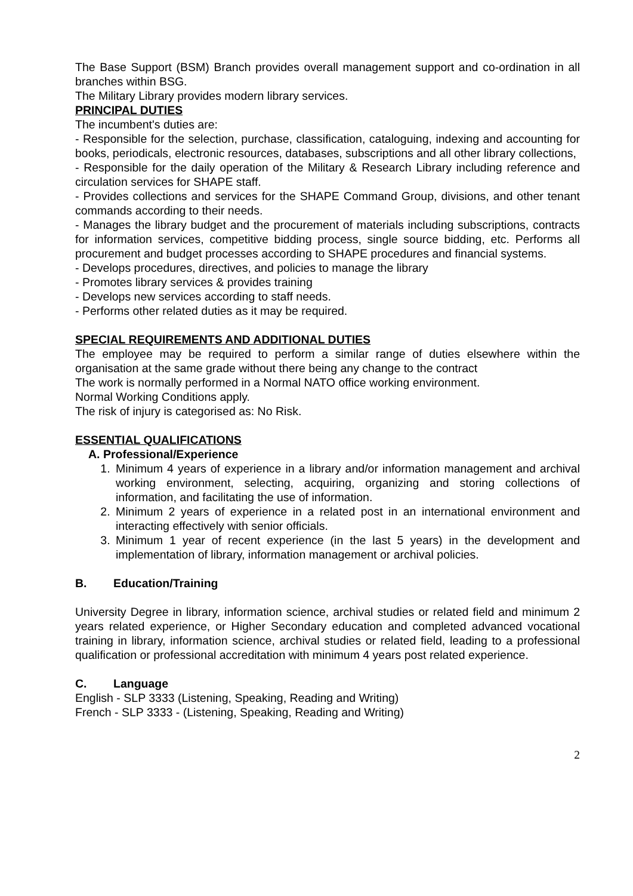The Base Support (BSM) Branch provides overall management support and co-ordination in all branches within BSG.
The Military Library provides modern library services.
PRINCIPAL DUTIES
The incumbent's duties are:
- Responsible for the selection, purchase, classification, cataloguing, indexing and accounting for books, periodicals, electronic resources, databases, subscriptions and all other library collections,
- Responsible for the daily operation of the Military & Research Library including reference and circulation services for SHAPE staff.
- Provides collections and services for the SHAPE Command Group, divisions, and other tenant commands according to their needs.
- Manages the library budget and the procurement of materials including subscriptions, contracts for information services, competitive bidding process, single source bidding, etc. Performs all procurement and budget processes according to SHAPE procedures and financial systems.
- Develops procedures, directives, and policies to manage the library
- Promotes library services & provides training
- Develops new services according to staff needs.
- Performs other related duties as it may be required.
SPECIAL REQUIREMENTS AND ADDITIONAL DUTIES
The employee may be required to perform a similar range of duties elsewhere within the organisation at the same grade without there being any change to the contract
The work is normally performed in a Normal NATO office working environment.
Normal Working Conditions apply.
The risk of injury is categorised as: No Risk.
ESSENTIAL QUALIFICATIONS
A. Professional/Experience
1. Minimum 4 years of experience in a library and/or information management and archival working environment, selecting, acquiring, organizing and storing collections of information, and facilitating the use of information.
2. Minimum 2 years of experience in a related post in an international environment and interacting effectively with senior officials.
3. Minimum 1 year of recent experience (in the last 5 years) in the development and implementation of library, information management or archival policies.
B. Education/Training
University Degree in library, information science, archival studies or related field and minimum 2 years related experience, or Higher Secondary education and completed advanced vocational training in library, information science, archival studies or related field, leading to a professional qualification or professional accreditation with minimum 4 years post related experience.
C. Language
English - SLP 3333 (Listening, Speaking, Reading and Writing)
French - SLP 3333 - (Listening, Speaking, Reading and Writing)
2